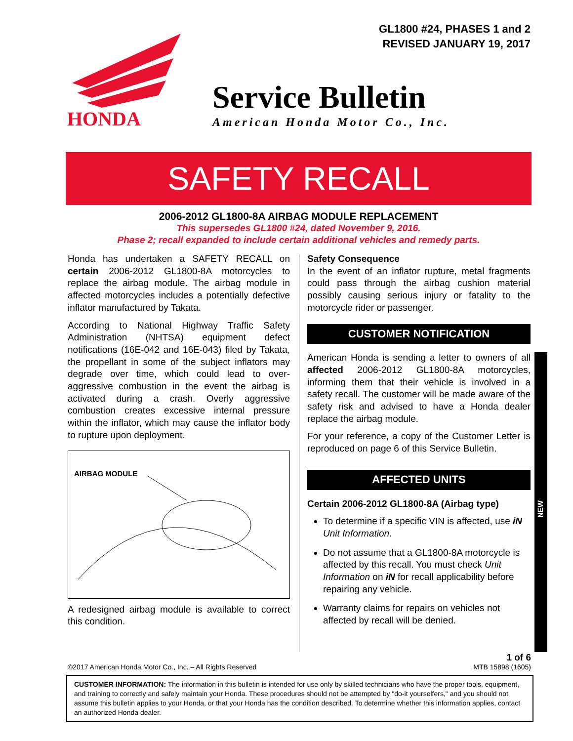GL1800 #24, PHASES 1 and 2
REVISED JANUARY 19, 2017
HONDA
Service Bulletin
American Honda Motor Co., Inc.
SAFETY RECALL
2006-2012 GL1800-8A AIRBAG MODULE REPLACEMENT
This supersedes GL1800 #24, dated November 9, 2016.
Phase 2; recall expanded to include certain additional vehicles and remedy parts.
Honda has undertaken a SAFETY RECALL on certain 2006-2012 GL1800-8A motorcycles to replace the airbag module. The airbag module in affected motorcycles includes a potentially defective inflator manufactured by Takata.
According to National Highway Traffic Safety Administration (NHTSA) equipment defect notifications (16E-042 and 16E-043) filed by Takata, the propellant in some of the subject inflators may degrade over time, which could lead to over-aggressive combustion in the event the airbag is activated during a crash. Overly aggressive combustion creates excessive internal pressure within the inflator, which may cause the inflator body to rupture upon deployment.
AIRBAG MODULE
A redesigned airbag module is available to correct this condition.
Safety Consequence
In the event of an inflator rupture, metal fragments could pass through the airbag cushion material possibly causing serious injury or fatality to the motorcycle rider or passenger.
CUSTOMER NOTIFICATION
American Honda is sending a letter to owners of all affected 2006-2012 GL1800-8A motorcycles, informing them that their vehicle is involved in a safety recall. The customer will be made aware of the safety risk and advised to have a Honda dealer replace the airbag module.
For your reference, a copy of the Customer Letter is reproduced on page 6 of this Service Bulletin.
AFFECTED UNITS
Certain 2006-2012 GL1800-8A (Airbag type)
To determine if a specific VIN is affected, use iN Unit Information.
Do not assume that a GL1800-8A motorcycle is affected by this recall. You must check Unit Information on iN for recall applicability before repairing any vehicle.
Warranty claims for repairs on vehicles not affected by recall will be denied.
NEW
1 of 6
©2017 American Honda Motor Co., Inc. – All Rights Reserved MTB 15898 (1605)
CUSTOMER INFORMATION: The information in this bulletin is intended for use only by skilled technicians who have the proper tools, equipment, and training to correctly and safely maintain your Honda. These procedures should not be attempted by "do-it yourselfers," and you should not assume this bulletin applies to your Honda, or that your Honda has the condition described. To determine whether this information applies, contact an authorized Honda dealer.